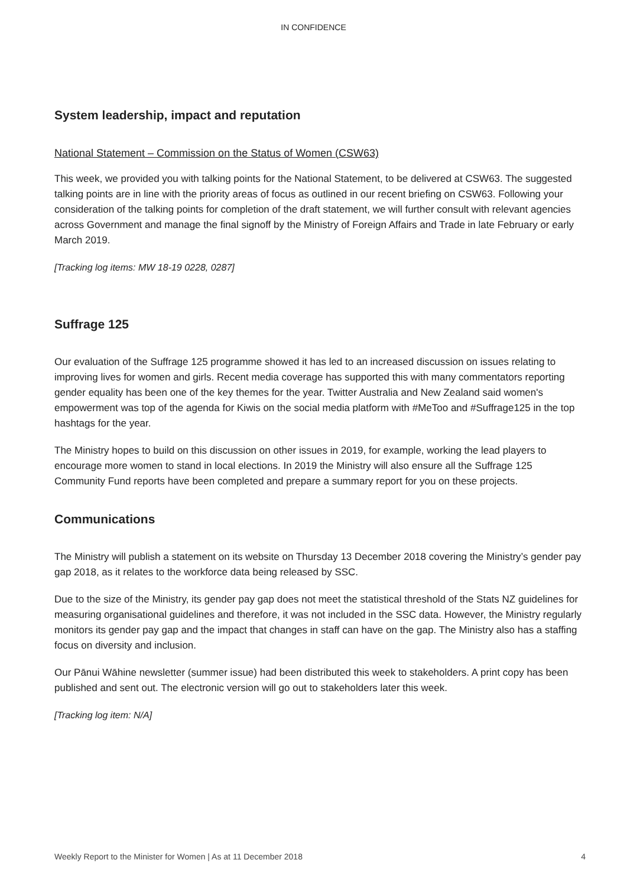IN CONFIDENCE
System leadership, impact and reputation
National Statement – Commission on the Status of Women (CSW63)
This week, we provided you with talking points for the National Statement, to be delivered at CSW63. The suggested talking points are in line with the priority areas of focus as outlined in our recent briefing on CSW63. Following your consideration of the talking points for completion of the draft statement, we will further consult with relevant agencies across Government and manage the final signoff by the Ministry of Foreign Affairs and Trade in late February or early March 2019.
[Tracking log items: MW 18-19 0228, 0287]
Suffrage 125
Our evaluation of the Suffrage 125 programme showed it has led to an increased discussion on issues relating to improving lives for women and girls. Recent media coverage has supported this with many commentators reporting gender equality has been one of the key themes for the year. Twitter Australia and New Zealand said women's empowerment was top of the agenda for Kiwis on the social media platform with #MeToo and #Suffrage125 in the top hashtags for the year.
The Ministry hopes to build on this discussion on other issues in 2019, for example, working the lead players to encourage more women to stand in local elections. In 2019 the Ministry will also ensure all the Suffrage 125 Community Fund reports have been completed and prepare a summary report for you on these projects.
Communications
The Ministry will publish a statement on its website on Thursday 13 December 2018 covering the Ministry’s gender pay gap 2018, as it relates to the workforce data being released by SSC.
Due to the size of the Ministry, its gender pay gap does not meet the statistical threshold of the Stats NZ guidelines for measuring organisational guidelines and therefore, it was not included in the SSC data. However, the Ministry regularly monitors its gender pay gap and the impact that changes in staff can have on the gap. The Ministry also has a staffing focus on diversity and inclusion.
Our Pānui Wāhine newsletter (summer issue) had been distributed this week to stakeholders. A print copy has been published and sent out. The electronic version will go out to stakeholders later this week.
[Tracking log item: N/A]
Weekly Report to the Minister for Women | As at 11 December 2018 4